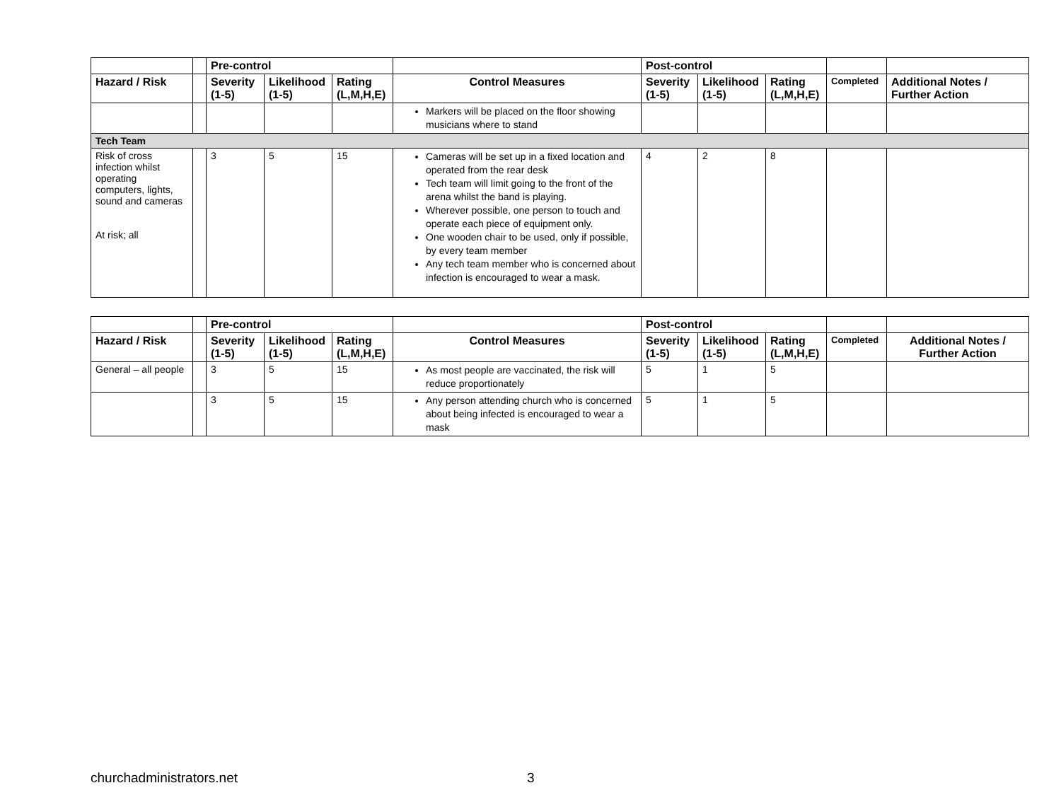| | | Pre-control | | | | Post-control | | | | |
| --- | --- | --- | --- | --- | --- | --- | --- | --- | --- | --- |
| Hazard / Risk | | Severity (1-5) | Likelihood (1-5) | Rating (L,M,H,E) | Control Measures | Severity (1-5) | Likelihood (1-5) | Rating (L,M,H,E) | Completed | Additional Notes / Further Action |
| | | | | | Markers will be placed on the floor showing musicians where to stand | | | | | |
| Tech Team | | | | | | | | | | |
| Risk of cross infection whilst operating computers, lights, sound and cameras At risk; all | | 3 | 5 | 15 | Cameras will be set up in a fixed location and operated from the rear desk Tech team will limit going to the front of the arena whilst the band is playing. Wherever possible, one person to touch and operate each piece of equipment only. One wooden chair to be used, only if possible, by every team member Any tech team member who is concerned about infection is encouraged to wear a mask. | 4 | 2 | 8 | | |
| | | Pre-control | | | | Post-control | | | | |
| --- | --- | --- | --- | --- | --- | --- | --- | --- | --- | --- |
| Hazard / Risk | | Severity (1-5) | Likelihood (1-5) | Rating (L,M,H,E) | Control Measures | Severity (1-5) | Likelihood (1-5) | Rating (L,M,H,E) | Completed | Additional Notes / Further Action |
| General – all people | | 3 | 5 | 15 | As most people are vaccinated, the risk will reduce proportionately | 5 | 1 | 5 | | |
| | | 3 | 5 | 15 | Any person attending church who is concerned about being infected is encouraged to wear a mask | 5 | 1 | 5 | | |
churchadministrators.net 3